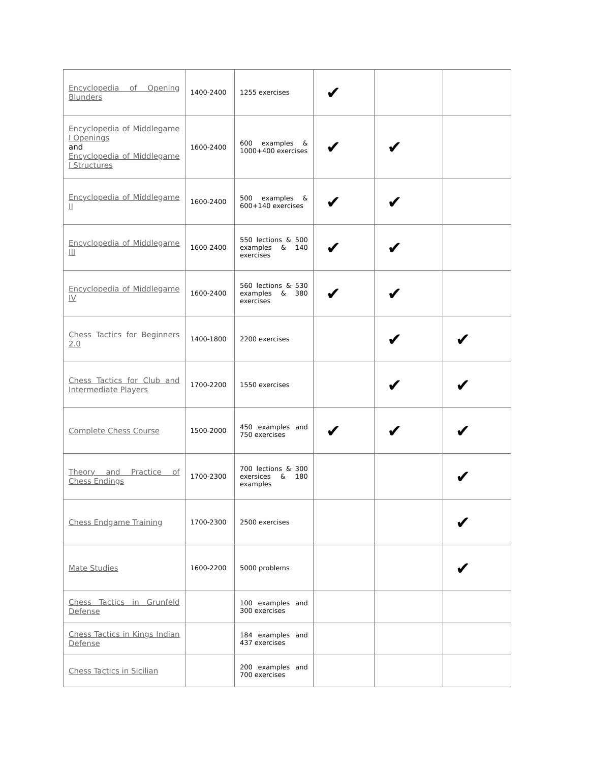| Encyclopedia of Opening Blunders | 1400-2400 | 1255 exercises | ✔ | | |
| Encyclopedia of Middlegame I Openings and Encyclopedia of Middlegame I Structures | 1600-2400 | 600 examples & 1000+400 exercises | ✔ | ✔ | |
| Encyclopedia of Middlegame II | 1600-2400 | 500 examples & 600+140 exercises | ✔ | ✔ | |
| Encyclopedia of Middlegame III | 1600-2400 | 550 lections & 500 examples & 140 exercises | ✔ | ✔ | |
| Encyclopedia of Middlegame IV | 1600-2400 | 560 lections & 530 examples & 380 exercises | ✔ | ✔ | |
| Chess Tactics for Beginners 2.0 | 1400-1800 | 2200 exercises | | ✔ | ✔ |
| Chess Tactics for Club and Intermediate Players | 1700-2200 | 1550 exercises | | ✔ | ✔ |
| Complete Chess Course | 1500-2000 | 450 examples and 750 exercises | ✔ | ✔ | ✔ |
| Theory and Practice of Chess Endings | 1700-2300 | 700 lections & 300 exersices & 180 examples | | | ✔ |
| Chess Endgame Training | 1700-2300 | 2500 exercises | | | ✔ |
| Mate Studies | 1600-2200 | 5000 problems | | | ✔ |
| Chess Tactics in Grunfeld Defense | | 100 examples and 300 exercises | | | |
| Chess Tactics in Kings Indian Defense | | 184 examples and 437 exercises | | | |
| Chess Tactics in Sicilian | | 200 examples and 700 exercises | | | |